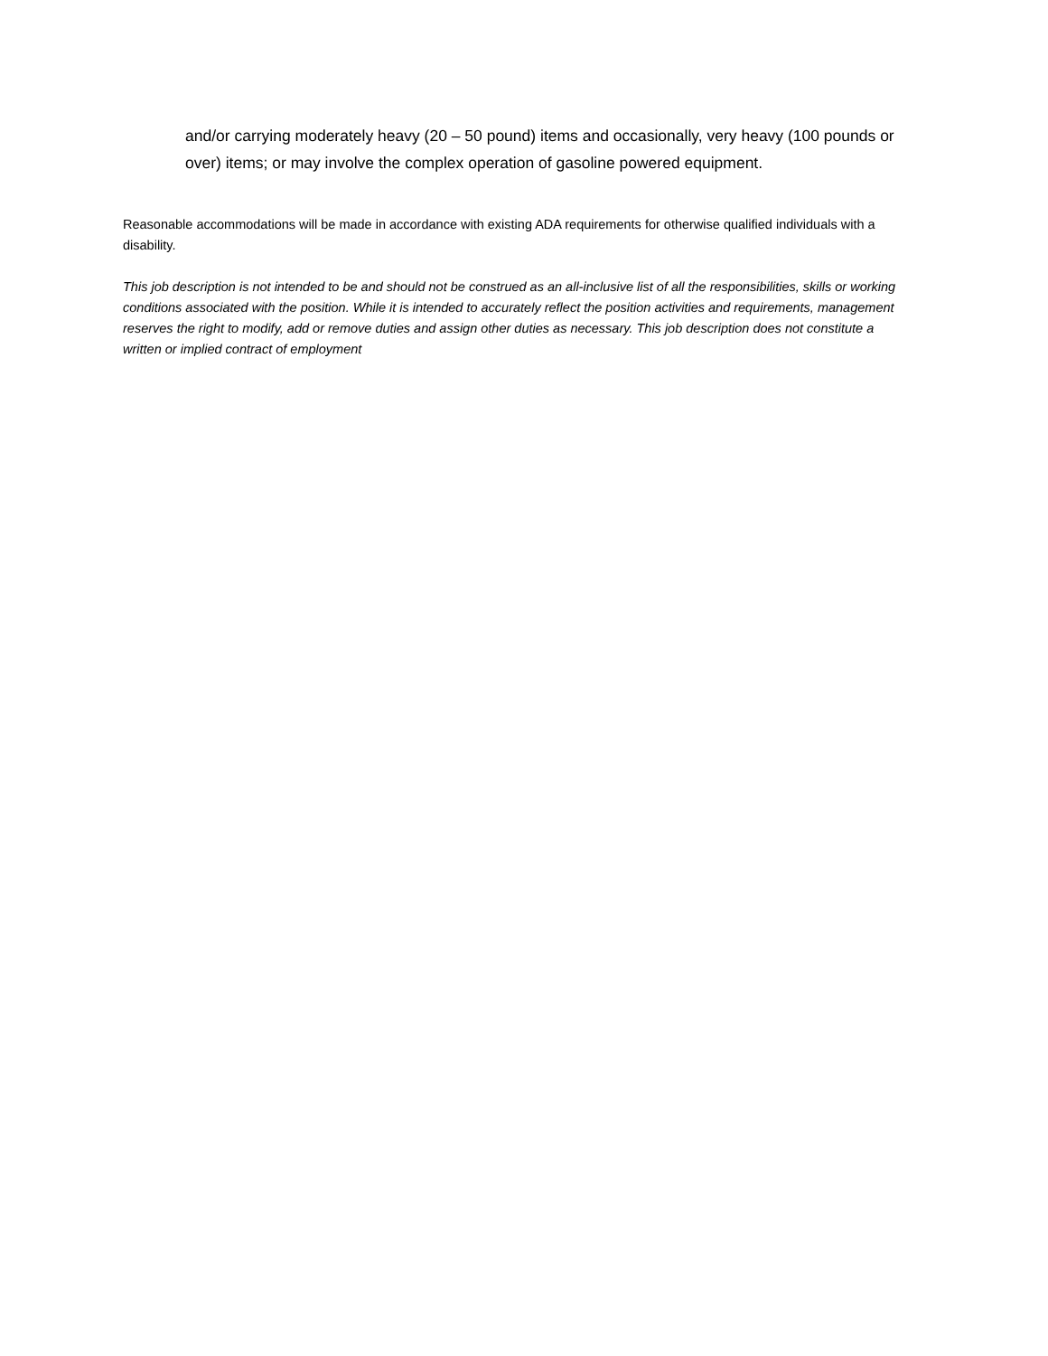and/or carrying moderately heavy (20 – 50 pound) items and occasionally, very heavy (100 pounds or over) items; or may involve the complex operation of gasoline powered equipment.
Reasonable accommodations will be made in accordance with existing ADA requirements for otherwise qualified individuals with a disability.
This job description is not intended to be and should not be construed as an all-inclusive list of all the responsibilities, skills or working conditions associated with the position. While it is intended to accurately reflect the position activities and requirements, management reserves the right to modify, add or remove duties and assign other duties as necessary. This job description does not constitute a written or implied contract of employment